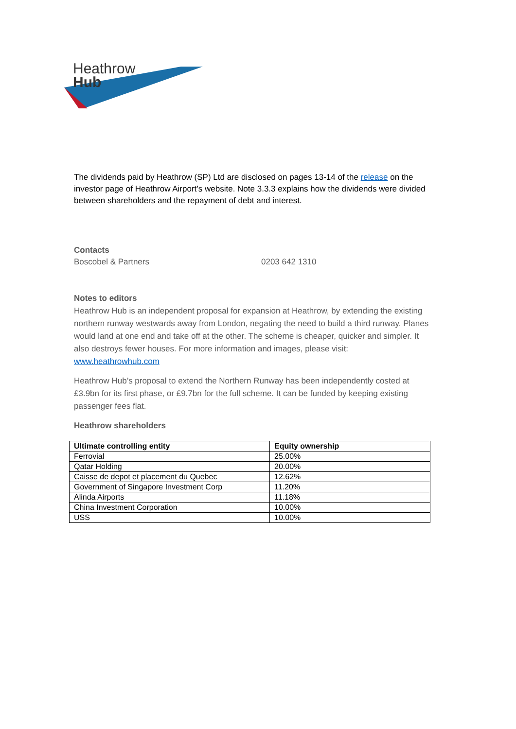Heathrow
Hub
The dividends paid by Heathrow (SP) Ltd are disclosed on pages 13-14 of the release on the investor page of Heathrow Airport’s website. Note 3.3.3 explains how the dividends were divided between shareholders and the repayment of debt and interest.
Contacts
Boscobel & Partners 0203 642 1310
Notes to editors
Heathrow Hub is an independent proposal for expansion at Heathrow, by extending the existing northern runway westwards away from London, negating the need to build a third runway. Planes would land at one end and take off at the other. The scheme is cheaper, quicker and simpler. It also destroys fewer houses. For more information and images, please visit: www.heathrowhub.com
Heathrow Hub’s proposal to extend the Northern Runway has been independently costed at £3.9bn for its first phase, or £9.7bn for the full scheme. It can be funded by keeping existing passenger fees flat.
Heathrow shareholders
| Ultimate controlling entity | Equity ownership |
| --- | --- |
| Ferrovial | 25.00% |
| Qatar Holding | 20.00% |
| Caisse de depot et placement du Quebec | 12.62% |
| Government of Singapore Investment Corp | 11.20% |
| Alinda Airports | 11.18% |
| China Investment Corporation | 10.00% |
| USS | 10.00% |